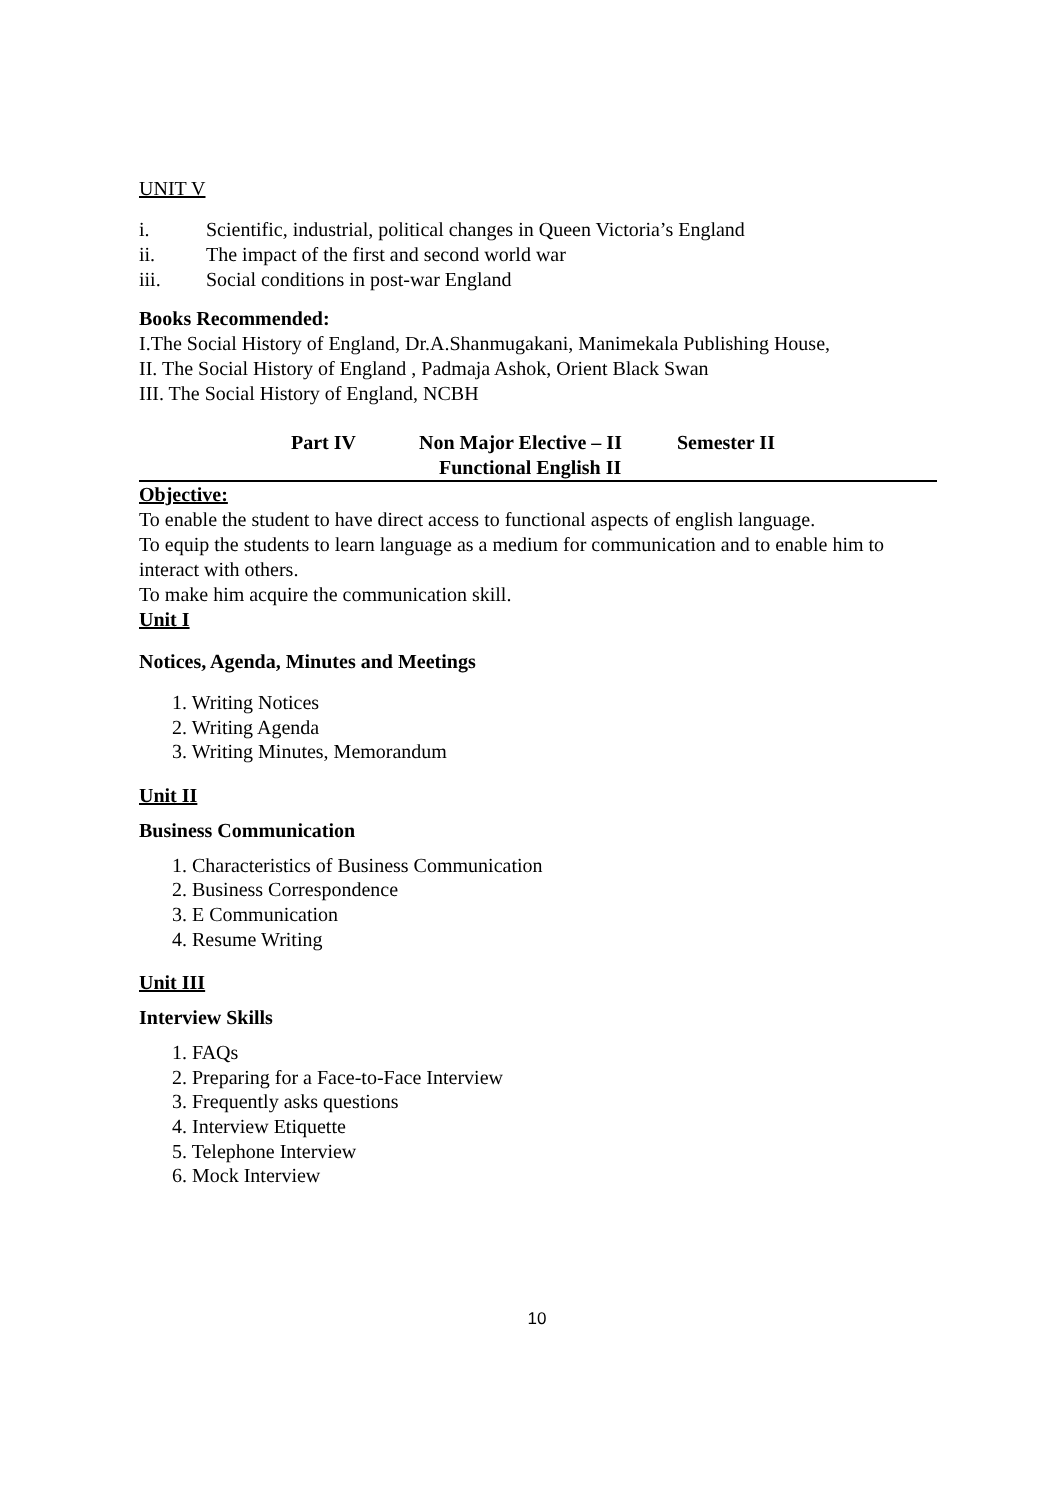UNIT V
i. Scientific, industrial, political changes in Queen Victoria’s England
ii. The impact of the first and second world war
iii. Social conditions in post-war England
Books Recommended:
I.The Social History of England, Dr.A.Shanmugakani, Manimekala Publishing House,
II. The Social History of England , Padmaja Ashok, Orient Black Swan
III. The Social History of England, NCBH
Part IV Non Major Elective – II
Functional English II
Semester II
Objective:
To enable the student to have direct access to functional aspects of english language.
To equip the students to learn language as a medium for communication and to enable him to interact with others.
To make him acquire the communication skill.
Unit I
Notices, Agenda, Minutes and Meetings
1. Writing Notices
2. Writing Agenda
3. Writing Minutes, Memorandum
Unit II
Business Communication
1. Characteristics of Business Communication
2. Business Correspondence
3. E Communication
4. Resume Writing
Unit III
Interview Skills
1. FAQs
2. Preparing for a Face-to-Face Interview
3. Frequently asks questions
4. Interview Etiquette
5. Telephone Interview
6. Mock Interview
10